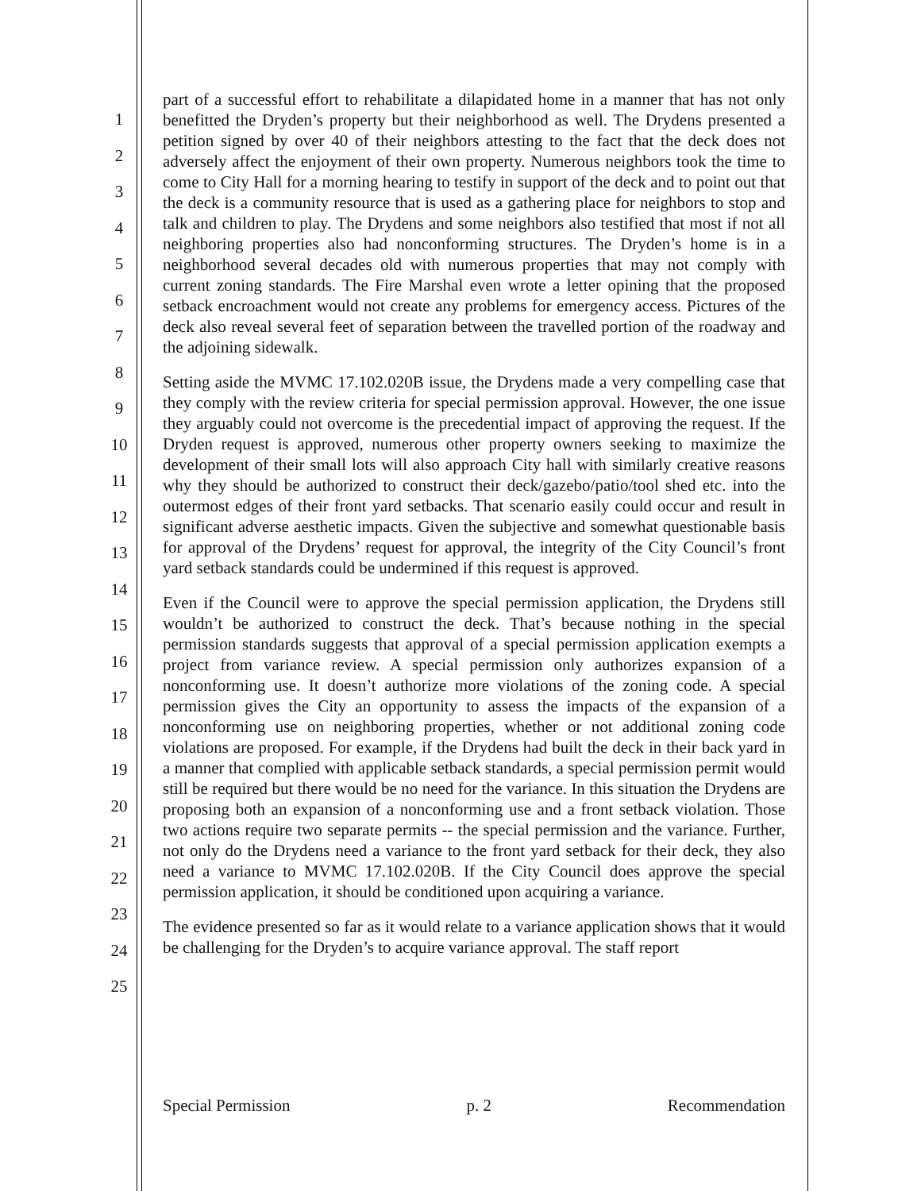1
2
3
4
5
6
7
8
9
10
11
12
13
14
15
16
17
18
19
20
21
22
23
24
25
part of a successful effort to rehabilitate a dilapidated home in a manner that has not only benefitted the Dryden’s property but their neighborhood as well. The Drydens presented a petition signed by over 40 of their neighbors attesting to the fact that the deck does not adversely affect the enjoyment of their own property. Numerous neighbors took the time to come to City Hall for a morning hearing to testify in support of the deck and to point out that the deck is a community resource that is used as a gathering place for neighbors to stop and talk and children to play. The Drydens and some neighbors also testified that most if not all neighboring properties also had nonconforming structures. The Dryden’s home is in a neighborhood several decades old with numerous properties that may not comply with current zoning standards. The Fire Marshal even wrote a letter opining that the proposed setback encroachment would not create any problems for emergency access. Pictures of the deck also reveal several feet of separation between the travelled portion of the roadway and the adjoining sidewalk.
Setting aside the MVMC 17.102.020B issue, the Drydens made a very compelling case that they comply with the review criteria for special permission approval. However, the one issue they arguably could not overcome is the precedential impact of approving the request. If the Dryden request is approved, numerous other property owners seeking to maximize the development of their small lots will also approach City hall with similarly creative reasons why they should be authorized to construct their deck/gazebo/patio/tool shed etc. into the outermost edges of their front yard setbacks. That scenario easily could occur and result in significant adverse aesthetic impacts. Given the subjective and somewhat questionable basis for approval of the Drydens’ request for approval, the integrity of the City Council’s front yard setback standards could be undermined if this request is approved.
Even if the Council were to approve the special permission application, the Drydens still wouldn’t be authorized to construct the deck. That’s because nothing in the special permission standards suggests that approval of a special permission application exempts a project from variance review. A special permission only authorizes expansion of a nonconforming use. It doesn’t authorize more violations of the zoning code. A special permission gives the City an opportunity to assess the impacts of the expansion of a nonconforming use on neighboring properties, whether or not additional zoning code violations are proposed. For example, if the Drydens had built the deck in their back yard in a manner that complied with applicable setback standards, a special permission permit would still be required but there would be no need for the variance. In this situation the Drydens are proposing both an expansion of a nonconforming use and a front setback violation. Those two actions require two separate permits -- the special permission and the variance. Further, not only do the Drydens need a variance to the front yard setback for their deck, they also need a variance to MVMC 17.102.020B. If the City Council does approve the special permission application, it should be conditioned upon acquiring a variance.
The evidence presented so far as it would relate to a variance application shows that it would be challenging for the Dryden’s to acquire variance approval. The staff report
Special Permission p. 2 Recommendation